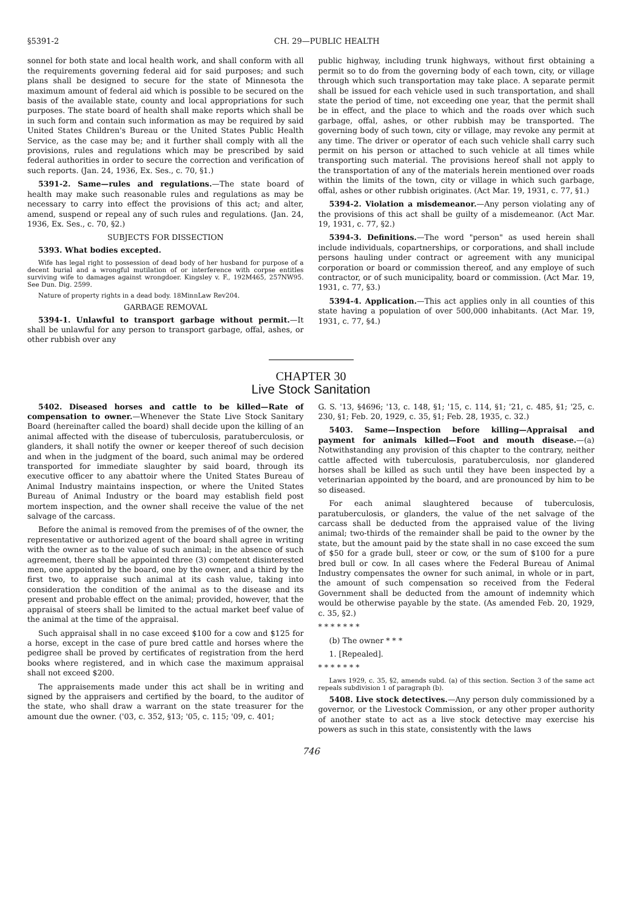§5391-2 CH. 29—PUBLIC HEALTH
sonnel for both state and local health work, and shall conform with all the requirements governing federal aid for said purposes; and such plans shall be designed to secure for the state of Minnesota the maximum amount of federal aid which is possible to be secured on the basis of the available state, county and local appropriations for such purposes. The state board of health shall make reports which shall be in such form and contain such information as may be required by said United States Children's Bureau or the United States Public Health Service, as the case may be; and it further shall comply with all the provisions, rules and regulations which may be prescribed by said federal authorities in order to secure the correction and verification of such reports. (Jan. 24, 1936, Ex. Ses., c. 70, §1.)
5391-2. Same—rules and regulations.—The state board of health may make such reasonable rules and regulations as may be necessary to carry into effect the provisions of this act; and alter, amend, suspend or repeal any of such rules and regulations. (Jan. 24, 1936, Ex. Ses., c. 70, §2.)
SUBJECTS FOR DISSECTION
5393. What bodies excepted.
Wife has legal right to possession of dead body of her husband for purpose of a decent burial and a wrongful mutilation of or interference with corpse entitles surviving wife to damages against wrongdoer. Kingsley v. F., 192M465, 257NW95. See Dun. Dig. 2599.
Nature of property rights in a dead body. 18MinnLaw Rev204.
GARBAGE REMOVAL
5394-1. Unlawful to transport garbage without permit.—It shall be unlawful for any person to transport garbage, offal, ashes, or other rubbish over any
public highway, including trunk highways, without first obtaining a permit so to do from the governing body of each town, city, or village through which such transportation may take place. A separate permit shall be issued for each vehicle used in such transportation, and shall state the period of time, not exceeding one year, that the permit shall be in effect, and the place to which and the roads over which such garbage, offal, ashes, or other rubbish may be transported. The governing body of such town, city or village, may revoke any permit at any time. The driver or operator of each such vehicle shall carry such permit on his person or attached to such vehicle at all times while transporting such material. The provisions hereof shall not apply to the transportation of any of the materials herein mentioned over roads within the limits of the town, city or village in which such garbage, offal, ashes or other rubbish originates. (Act Mar. 19, 1931, c. 77, §1.)
5394-2. Violation a misdemeanor.—Any person violating any of the provisions of this act shall be guilty of a misdemeanor. (Act Mar. 19, 1931, c. 77, §2.)
5394-3. Definitions.—The word "person" as used herein shall include individuals, copartnerships, or corporations, and shall include persons hauling under contract or agreement with any municipal corporation or board or commission thereof, and any employe of such contractor, or of such municipality, board or commission. (Act Mar. 19, 1931, c. 77, §3.)
5394-4. Application.—This act applies only in all counties of this state having a population of over 500,000 inhabitants. (Act Mar. 19, 1931, c. 77, §4.)
CHAPTER 30
Live Stock Sanitation
5402. Diseased horses and cattle to be killed—Rate of compensation to owner.—Whenever the State Live Stock Sanitary Board (hereinafter called the board) shall decide upon the killing of an animal affected with the disease of tuberculosis, paratuberculosis, or glanders, it shall notify the owner or keeper thereof of such decision and when in the judgment of the board, such animal may be ordered transported for immediate slaughter by said board, through its executive officer to any abattoir where the United States Bureau of Animal Industry maintains inspection, or where the United States Bureau of Animal Industry or the board may establish field post mortem inspection, and the owner shall receive the value of the net salvage of the carcass.
Before the animal is removed from the premises of of the owner, the representative or authorized agent of the board shall agree in writing with the owner as to the value of such animal; in the absence of such agreement, there shall be appointed three (3) competent disinterested men, one appointed by the board, one by the owner, and a third by the first two, to appraise such animal at its cash value, taking into consideration the condition of the animal as to the disease and its present and probable effect on the animal; provided, however, that the appraisal of steers shall be limited to the actual market beef value of the animal at the time of the appraisal.
Such appraisal shall in no case exceed $100 for a cow and $125 for a horse, except in the case of pure bred cattle and horses where the pedigree shall be proved by certificates of registration from the herd books where registered, and in which case the maximum appraisal shall not exceed $200.
The appraisements made under this act shall be in writing and signed by the appraisers and certified by the board, to the auditor of the state, who shall draw a warrant on the state treasurer for the amount due the owner. ('03, c. 352, §13; '05, c. 115; '09, c. 401;
G. S. '13, §4696; '13, c. 148, §1; '15, c. 114, §1; '21, c. 485, §1; '25, c. 230, §1; Feb. 20, 1929, c. 35, §1; Feb. 28, 1935, c. 32.)
5403. Same—Inspection before killing—Appraisal and payment for animals killed—Foot and mouth disease.—(a) Notwithstanding any provision of this chapter to the contrary, neither cattle affected with tuberculosis, paratuberculosis, nor glandered horses shall be killed as such until they have been inspected by a veterinarian appointed by the board, and are pronounced by him to be so diseased.
For each animal slaughtered because of tuberculosis, paratuberculosis, or glanders, the value of the net salvage of the carcass shall be deducted from the appraised value of the living animal; two-thirds of the remainder shall be paid to the owner by the state, but the amount paid by the state shall in no case exceed the sum of $50 for a grade bull, steer or cow, or the sum of $100 for a pure bred bull or cow. In all cases where the Federal Bureau of Animal Industry compensates the owner for such animal, in whole or in part, the amount of such compensation so received from the Federal Government shall be deducted from the amount of indemnity which would be otherwise payable by the state. (As amended Feb. 20, 1929, c. 35, §2.)
* * * * * * *
(b) The owner * * *
1. [Repealed].
* * * * * * *
Laws 1929, c. 35, §2, amends subd. (a) of this section. Section 3 of the same act repeals subdivision 1 of paragraph (b).
5408. Live stock detectives.—Any person duly commissioned by a governor, or the Livestock Commission, or any other proper authority of another state to act as a live stock detective may exercise his powers as such in this state, consistently with the laws
746